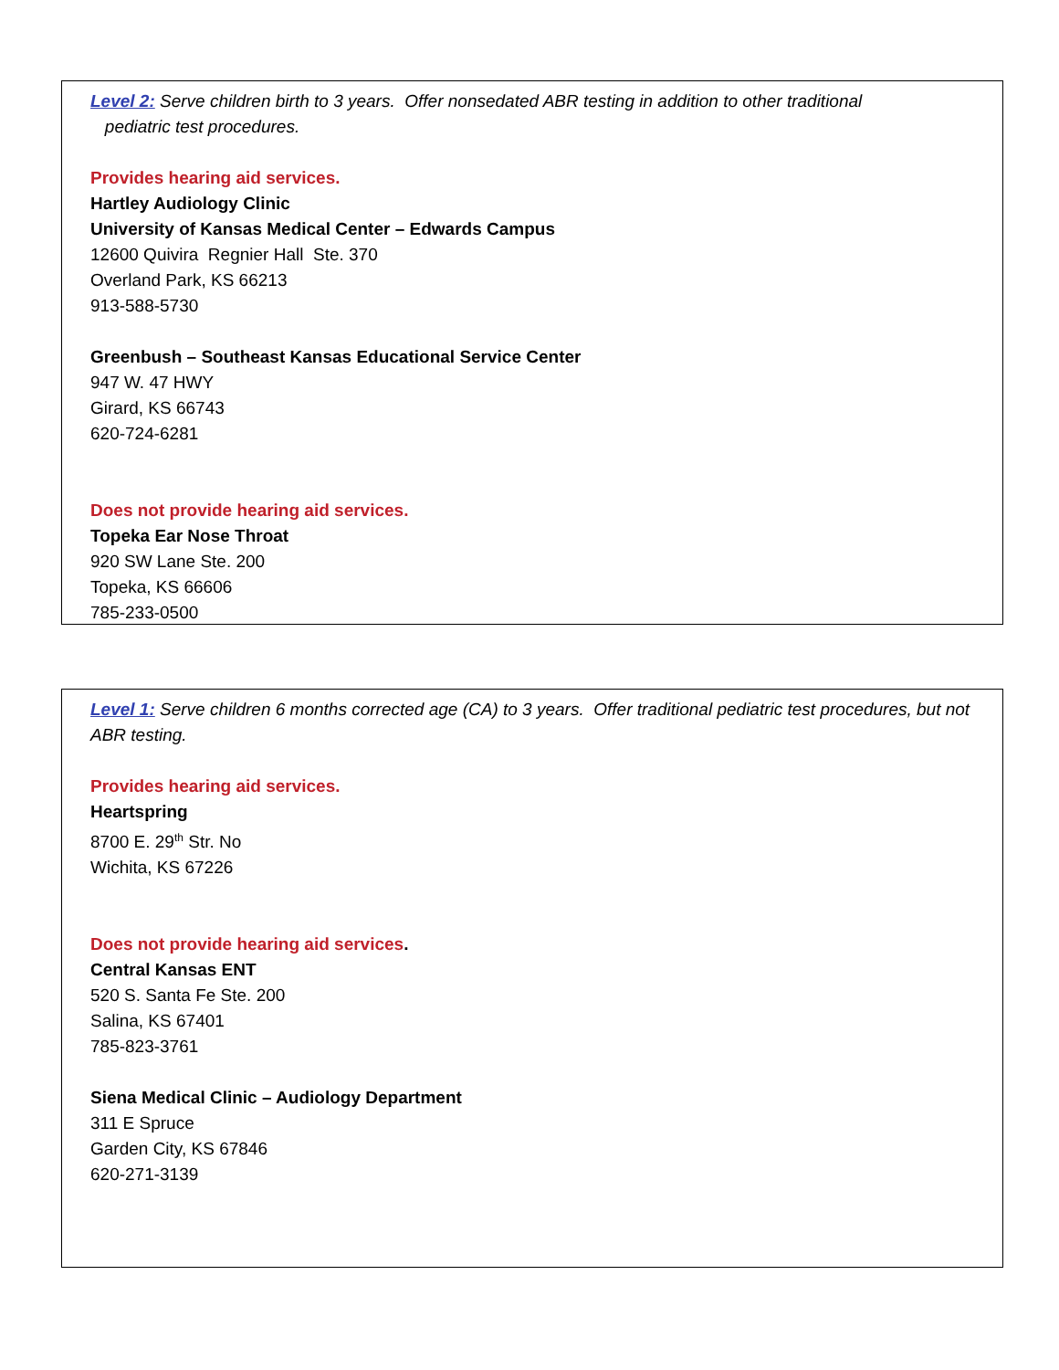Level 2: Serve children birth to 3 years. Offer nonsedated ABR testing in addition to other traditional
pediatric test procedures.
Provides hearing aid services.
Hartley Audiology Clinic
University of Kansas Medical Center – Edwards Campus
12600 Quivira Regnier Hall Ste. 370
Overland Park, KS 66213
913-588-5730
Greenbush – Southeast Kansas Educational Service Center
947 W. 47 HWY
Girard, KS 66743
620-724-6281
Does not provide hearing aid services.
Topeka Ear Nose Throat
920 SW Lane Ste. 200
Topeka, KS 66606
785-233-0500
Level 1: Serve children 6 months corrected age (CA) to 3 years. Offer traditional pediatric test procedures, but not ABR testing.
Provides hearing aid services.
Heartspring
8700 E. 29<sup>th</sup> Str. No
Wichita, KS 67226
Does not provide hearing aid services.
Central Kansas ENT
520 S. Santa Fe Ste. 200
Salina, KS 67401
785-823-3761
Siena Medical Clinic – Audiology Department
311 E Spruce
Garden City, KS 67846
620-271-3139